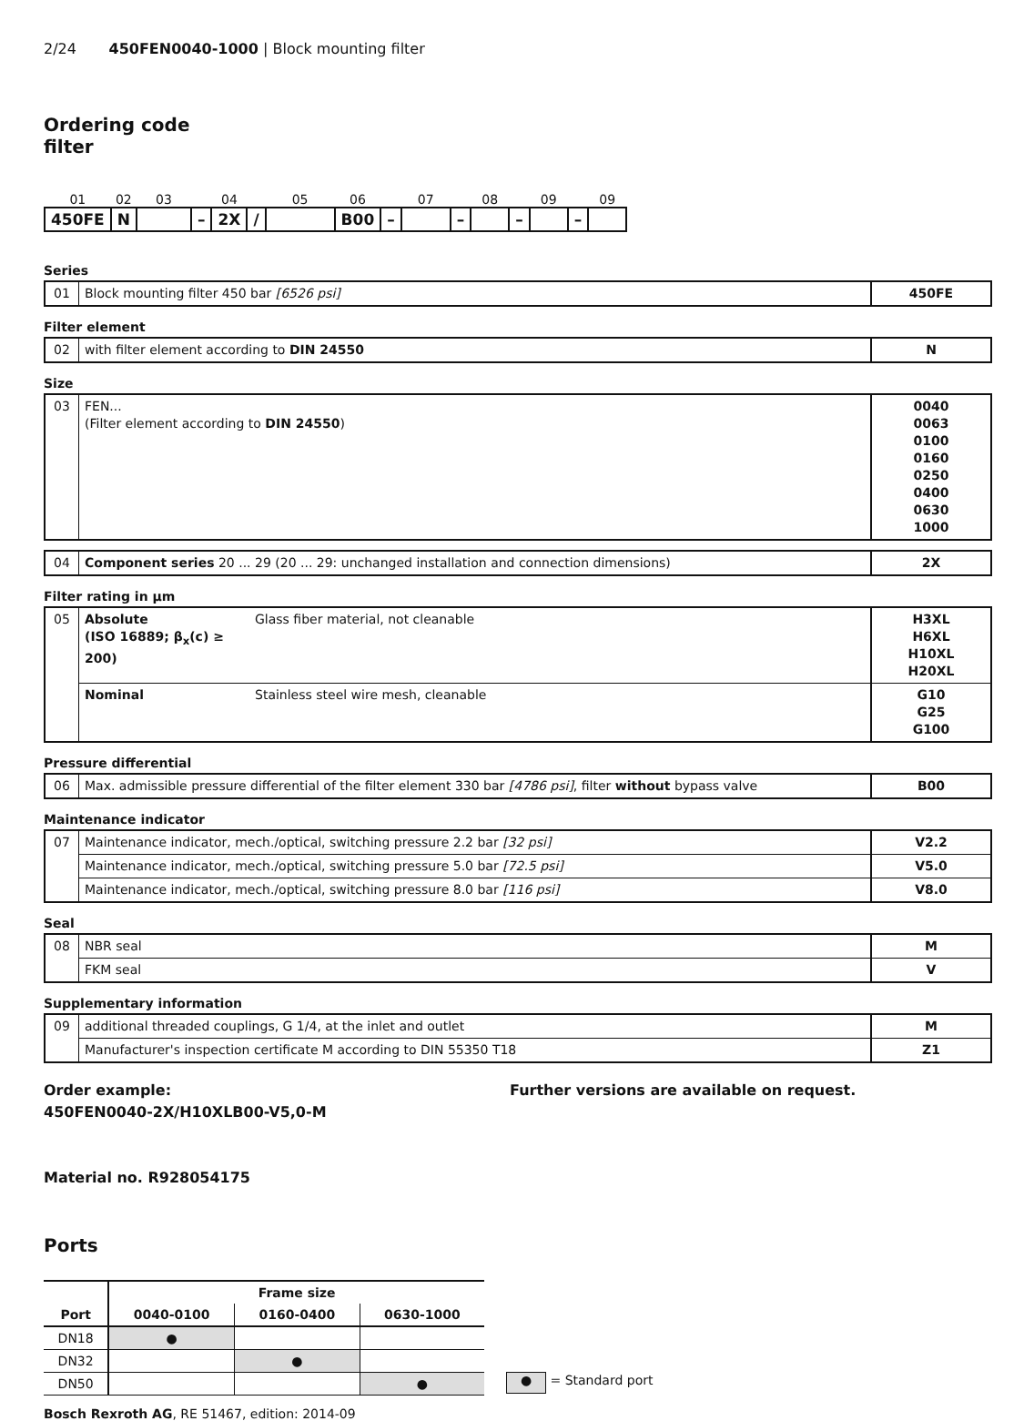2/24 450FEN0040-1000 | Block mounting filter
Ordering code
filter
| 01 | 02 | 03 | | 04 | | 05 | 06 | | 07 | | 08 | | 09 | | 09 |
| --- | --- | --- | --- | --- | --- | --- | --- | --- | --- | --- | --- | --- | --- | --- | --- |
| 450FE | N | | – | 2X | / | | B00 | – | | – | | – | | – | |
Series
| 01 | Block mounting filter 450 bar [6526 psi] | 450FE |
Filter element
| 02 | with filter element according to DIN 24550 | N |
Size
| 03 | FEN... (Filter element according to DIN 24550 ) | 0040 0063 0100 0160 0250 0400 0630 1000 |
| 04 | Component series 20 ... 29 (20 ... 29: unchanged installation and connection dimensions) | 2X |
Filter rating in µm
| 05 | Absolute (ISO 16889; β<sub>x</sub>(c) ≥ 200) | Glass fiber material, not cleanable | H3XL H6XL H10XL H20XL |
| | Nominal | Stainless steel wire mesh, cleanable | G10 G25 G100 |
Pressure differential
| 06 | Max. admissible pressure differential of the filter element 330 bar [4786 psi] , filter without bypass valve | B00 |
Maintenance indicator
| 07 | Maintenance indicator, mech./optical, switching pressure 2.2 bar [32 psi] | V2.2 |
| | Maintenance indicator, mech./optical, switching pressure 5.0 bar [72.5 psi] | V5.0 |
| | Maintenance indicator, mech./optical, switching pressure 8.0 bar [116 psi] | V8.0 |
Seal
| 08 | NBR seal | M |
| | FKM seal | V |
Supplementary information
| 09 | additional threaded couplings, G 1/4, at the inlet and outlet | M |
| | Manufacturer's inspection certificate M according to DIN 55350 T18 | Z1 |
Order example:
450FEN0040-2X/H10XLB00-V5,0-M
Material no. R928054175
Further versions are available on request.
Ports
| Port | Frame size | | |
| --- | --- | --- | --- |
| | 0040-0100 | 0160-0400 | 0630-1000 |
| DN18 | ● | | |
| DN32 | | ● | |
| DN50 | | | ● |
● = Standard port
Bosch Rexroth AG, RE 51467, edition: 2014-09